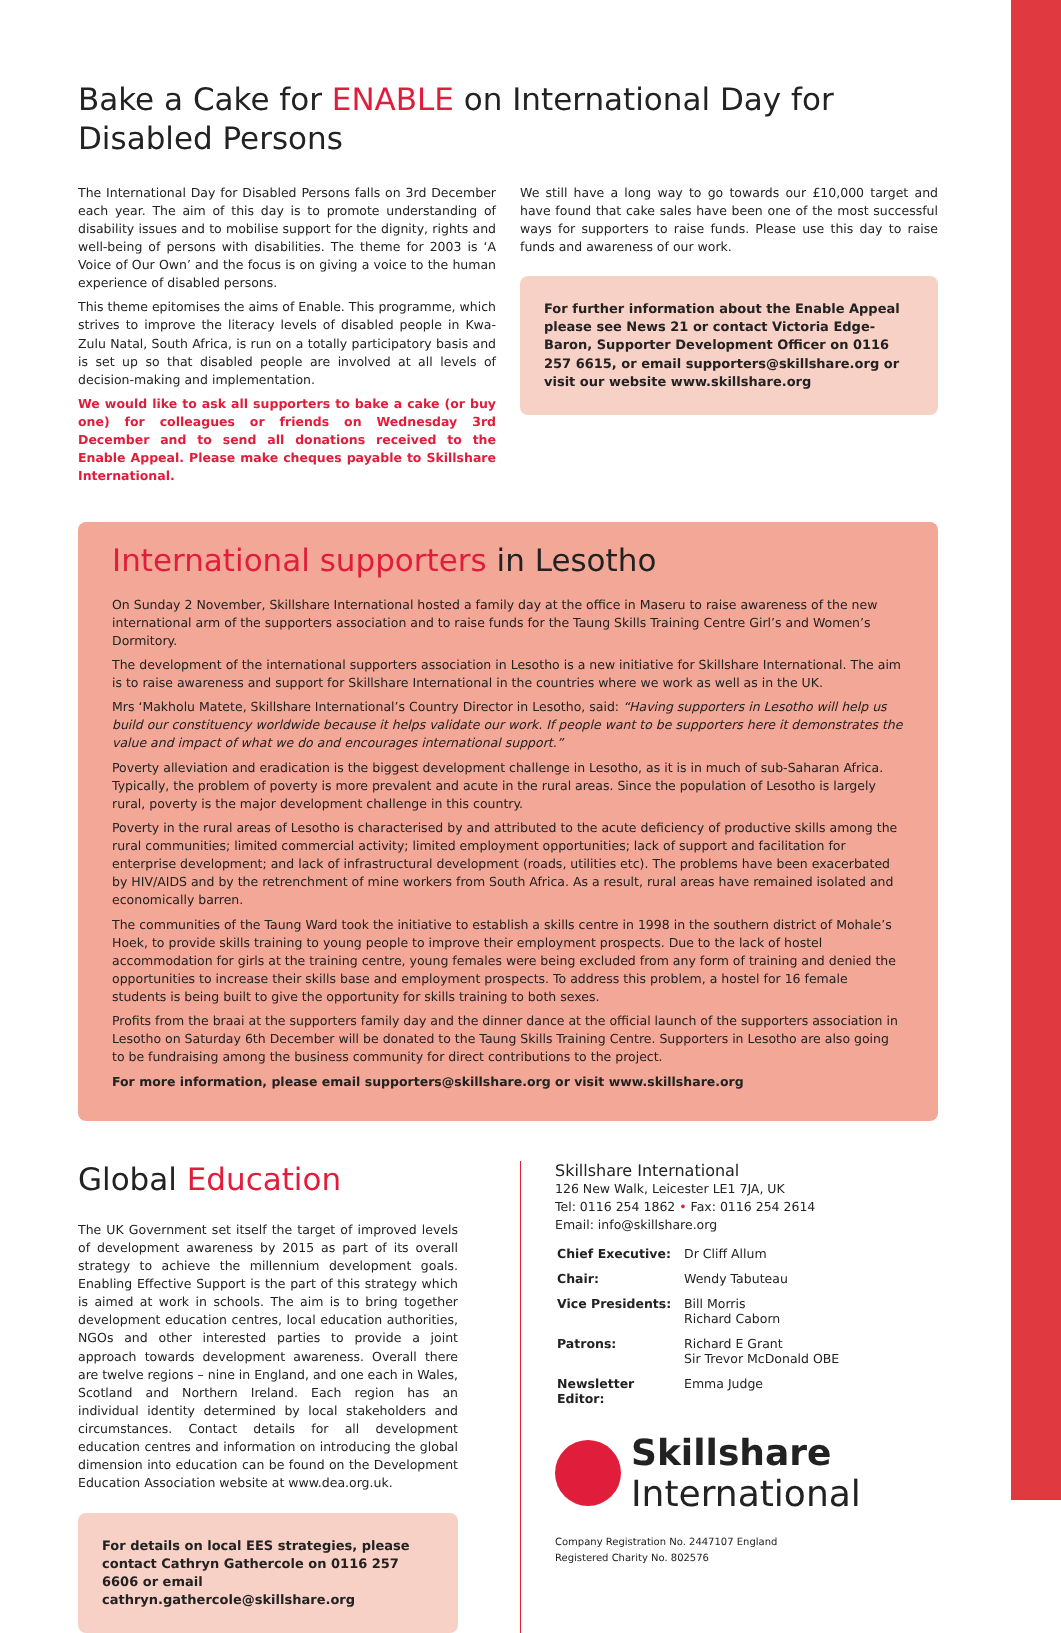Bake a Cake for ENABLE on International Day for Disabled Persons
The International Day for Disabled Persons falls on 3rd December each year. The aim of this day is to promote understanding of disability issues and to mobilise support for the dignity, rights and well-being of persons with disabilities. The theme for 2003 is ‘A Voice of Our Own’ and the focus is on giving a voice to the human experience of disabled persons.
This theme epitomises the aims of Enable. This programme, which strives to improve the literacy levels of disabled people in Kwa-Zulu Natal, South Africa, is run on a totally participatory basis and is set up so that disabled people are involved at all levels of decision-making and implementation.
We would like to ask all supporters to bake a cake (or buy one) for colleagues or friends on Wednesday 3rd December and to send all donations received to the Enable Appeal. Please make cheques payable to Skillshare International.
We still have a long way to go towards our £10,000 target and have found that cake sales have been one of the most successful ways for supporters to raise funds. Please use this day to raise funds and awareness of our work.
For further information about the Enable Appeal please see News 21 or contact Victoria Edge-Baron, Supporter Development Officer on 0116 257 6615, or email supporters@skillshare.org or visit our website www.skillshare.org
International supporters in Lesotho
On Sunday 2 November, Skillshare International hosted a family day at the office in Maseru to raise awareness of the new international arm of the supporters association and to raise funds for the Taung Skills Training Centre Girl’s and Women’s Dormitory.
The development of the international supporters association in Lesotho is a new initiative for Skillshare International. The aim is to raise awareness and support for Skillshare International in the countries where we work as well as in the UK.
Mrs ‘Makholu Matete, Skillshare International’s Country Director in Lesotho, said: “Having supporters in Lesotho will help us build our constituency worldwide because it helps validate our work. If people want to be supporters here it demonstrates the value and impact of what we do and encourages international support.”
Poverty alleviation and eradication is the biggest development challenge in Lesotho, as it is in much of sub-Saharan Africa. Typically, the problem of poverty is more prevalent and acute in the rural areas. Since the population of Lesotho is largely rural, poverty is the major development challenge in this country.
Poverty in the rural areas of Lesotho is characterised by and attributed to the acute deficiency of productive skills among the rural communities; limited commercial activity; limited employment opportunities; lack of support and facilitation for enterprise development; and lack of infrastructural development (roads, utilities etc). The problems have been exacerbated by HIV/AIDS and by the retrenchment of mine workers from South Africa. As a result, rural areas have remained isolated and economically barren.
The communities of the Taung Ward took the initiative to establish a skills centre in 1998 in the southern district of Mohale’s Hoek, to provide skills training to young people to improve their employment prospects. Due to the lack of hostel accommodation for girls at the training centre, young females were being excluded from any form of training and denied the opportunities to increase their skills base and employment prospects. To address this problem, a hostel for 16 female students is being built to give the opportunity for skills training to both sexes.
Profits from the braai at the supporters family day and the dinner dance at the official launch of the supporters association in Lesotho on Saturday 6th December will be donated to the Taung Skills Training Centre. Supporters in Lesotho are also going to be fundraising among the business community for direct contributions to the project.
For more information, please email supporters@skillshare.org or visit www.skillshare.org
Global Education
The UK Government set itself the target of improved levels of development awareness by 2015 as part of its overall strategy to achieve the millennium development goals. Enabling Effective Support is the part of this strategy which is aimed at work in schools. The aim is to bring together development education centres, local education authorities, NGOs and other interested parties to provide a joint approach towards development awareness. Overall there are twelve regions – nine in England, and one each in Wales, Scotland and Northern Ireland. Each region has an individual identity determined by local stakeholders and circumstances. Contact details for all development education centres and information on introducing the global dimension into education can be found on the Development Education Association website at www.dea.org.uk.
For details on local EES strategies, please contact Cathryn Gathercole on 0116 257 6606 or email cathryn.gathercole@skillshare.org
Skillshare International
126 New Walk, Leicester LE1 7JA, UK
Tel: 0116 254 1862 • Fax: 0116 254 2614
Email: info@skillshare.org
| Chief Executive: | Dr Cliff Allum |
| Chair: | Wendy Tabuteau |
| Vice Presidents: | Bill Morris Richard Caborn |
| Patrons: | Richard E Grant Sir Trevor McDonald OBE |
| Newsletter Editor: | Emma Judge |
Skillshare
International
Company Registration No. 2447107 England
Registered Charity No. 802576